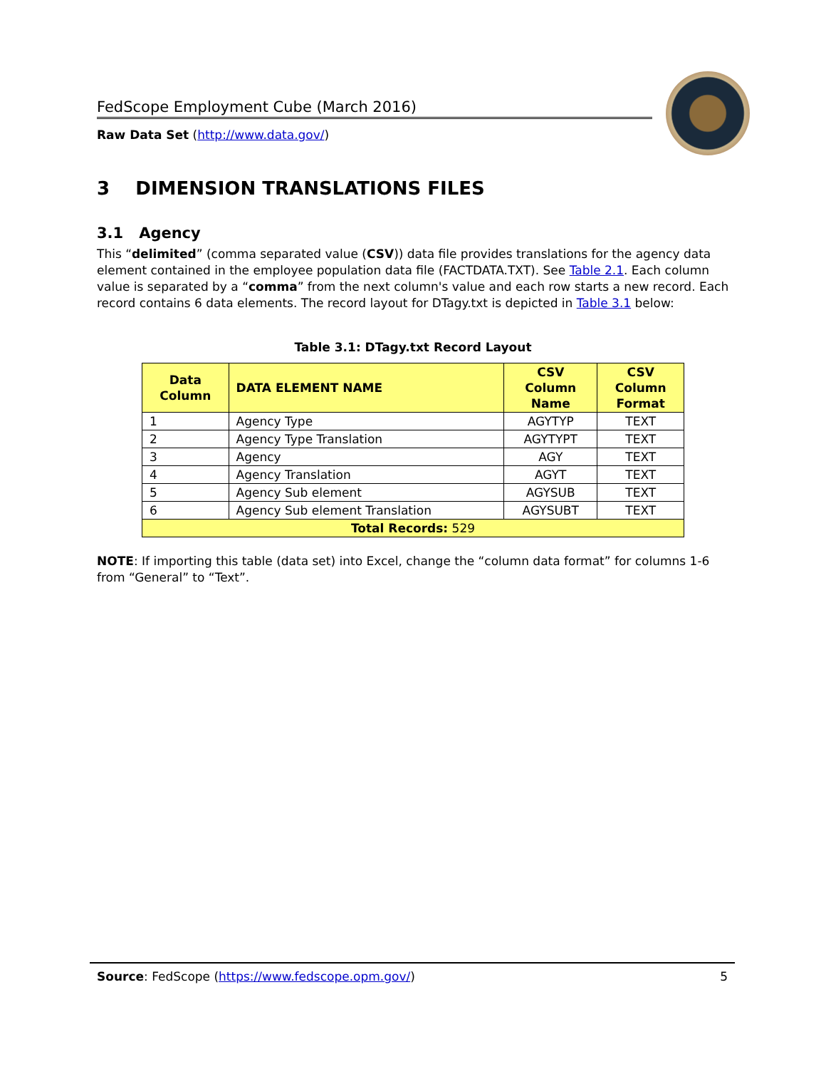FedScope Employment Cube (March 2016)
Raw Data Set (http://www.data.gov/)
3 DIMENSION TRANSLATIONS FILES
3.1 Agency
This “delimited” (comma separated value (CSV)) data file provides translations for the agency data element contained in the employee population data file (FACTDATA.TXT). See Table 2.1. Each column value is separated by a “comma” from the next column's value and each row starts a new record. Each record contains 6 data elements. The record layout for DTagy.txt is depicted in Table 3.1 below:
Table 3.1: DTagy.txt Record Layout
| Data Column | DATA ELEMENT NAME | CSV Column Name | CSV Column Format |
| --- | --- | --- | --- |
| 1 | Agency Type | AGYTYP | TEXT |
| 2 | Agency Type Translation | AGYTYPT | TEXT |
| 3 | Agency | AGY | TEXT |
| 4 | Agency Translation | AGYT | TEXT |
| 5 | Agency Sub element | AGYSUB | TEXT |
| 6 | Agency Sub element Translation | AGYSUBT | TEXT |
| Total Records: 529 | | | |
NOTE: If importing this table (data set) into Excel, change the “column data format” for columns 1-6 from “General” to “Text”.
Source: FedScope (https://www.fedscope.opm.gov/) 5